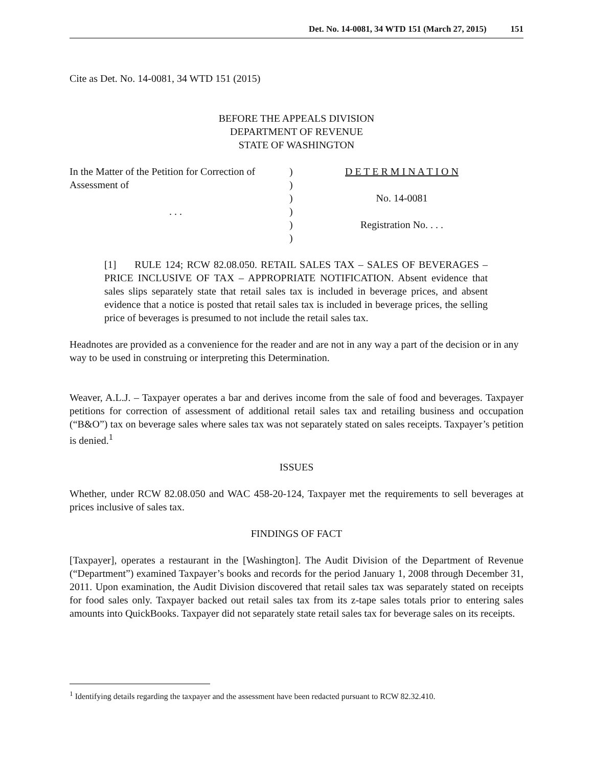Det. No. 14-0081, 34 WTD 151 (March 27, 2015) 151
Cite as Det. No. 14-0081, 34 WTD 151 (2015)
BEFORE THE APPEALS DIVISION
DEPARTMENT OF REVENUE
STATE OF WASHINGTON
In the Matter of the Petition for Correction of
Assessment of
. . .
)
)
)
)
)
)
D E T E R M I N A T I O N
No. 14-0081
Registration No. . . .
[1] RULE 124; RCW 82.08.050. RETAIL SALES TAX – SALES OF BEVERAGES – PRICE INCLUSIVE OF TAX – APPROPRIATE NOTIFICATION. Absent evidence that sales slips separately state that retail sales tax is included in beverage prices, and absent evidence that a notice is posted that retail sales tax is included in beverage prices, the selling price of beverages is presumed to not include the retail sales tax.
Headnotes are provided as a convenience for the reader and are not in any way a part of the decision or in any way to be used in construing or interpreting this Determination.
Weaver, A.L.J. – Taxpayer operates a bar and derives income from the sale of food and beverages. Taxpayer petitions for correction of assessment of additional retail sales tax and retailing business and occupation (“B&O”) tax on beverage sales where sales tax was not separately stated on sales receipts. Taxpayer’s petition is denied.<sup>1</sup>
ISSUES
Whether, under RCW 82.08.050 and WAC 458-20-124, Taxpayer met the requirements to sell beverages at prices inclusive of sales tax.
FINDINGS OF FACT
[Taxpayer], operates a restaurant in the [Washington]. The Audit Division of the Department of Revenue (“Department”) examined Taxpayer’s books and records for the period January 1, 2008 through December 31, 2011. Upon examination, the Audit Division discovered that retail sales tax was separately stated on receipts for food sales only. Taxpayer backed out retail sales tax from its z-tape sales totals prior to entering sales amounts into QuickBooks. Taxpayer did not separately state retail sales tax for beverage sales on its receipts.
<sup>1</sup> Identifying details regarding the taxpayer and the assessment have been redacted pursuant to RCW 82.32.410.